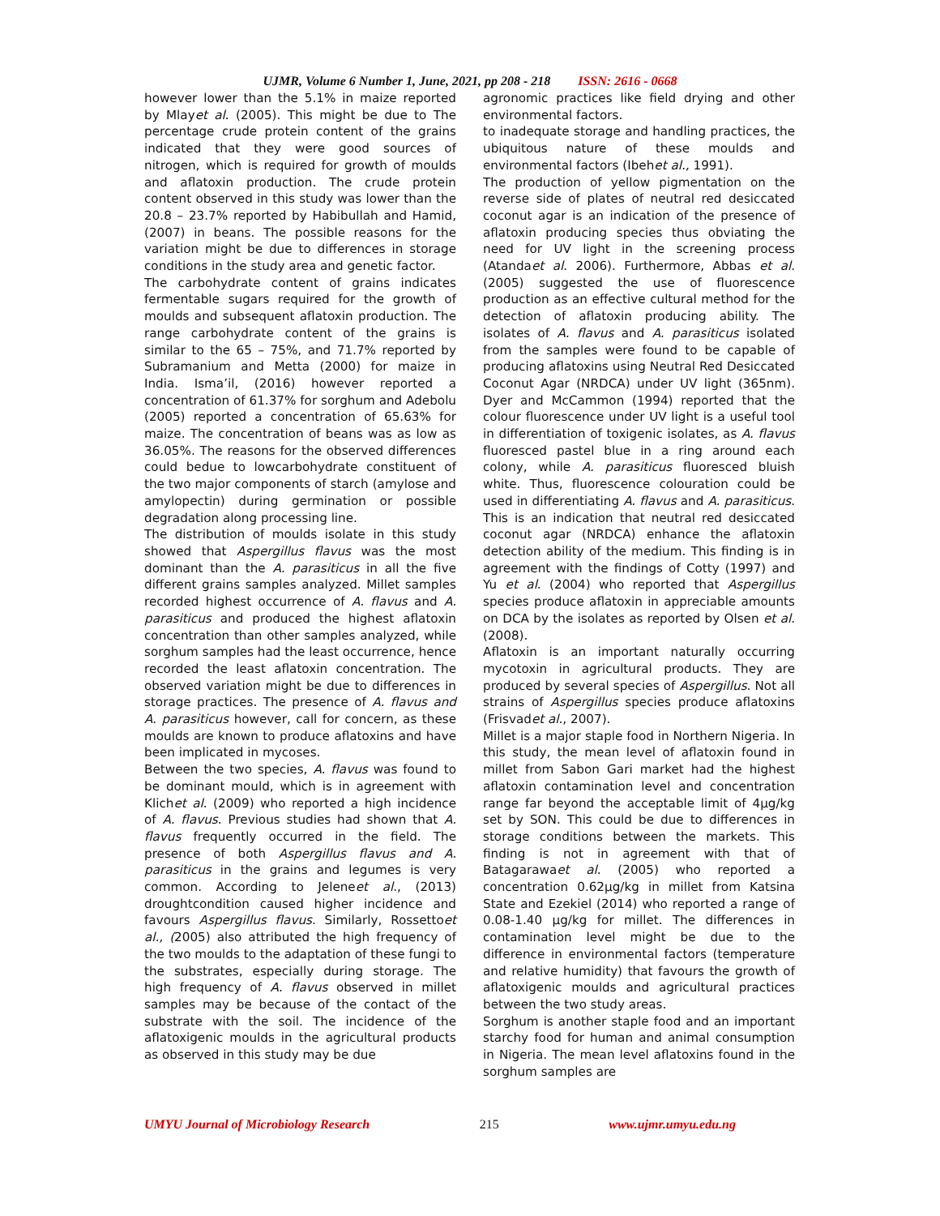UJMR, Volume 6 Number 1, June, 2021, pp 208 - 218 ISSN: 2616 - 0668
however lower than the 5.1% in maize reported by Mlayet al. (2005). This might be due to The percentage crude protein content of the grains indicated that they were good sources of nitrogen, which is required for growth of moulds and aflatoxin production. The crude protein content observed in this study was lower than the 20.8 – 23.7% reported by Habibullah and Hamid, (2007) in beans. The possible reasons for the variation might be due to differences in storage conditions in the study area and genetic factor.
The carbohydrate content of grains indicates fermentable sugars required for the growth of moulds and subsequent aflatoxin production. The range carbohydrate content of the grains is similar to the 65 – 75%, and 71.7% reported by Subramanium and Metta (2000) for maize in India. Isma’il, (2016) however reported a concentration of 61.37% for sorghum and Adebolu (2005) reported a concentration of 65.63% for maize. The concentration of beans was as low as 36.05%. The reasons for the observed differences could bedue to lowcarbohydrate constituent of the two major components of starch (amylose and amylopectin) during germination or possible degradation along processing line.
The distribution of moulds isolate in this study showed that Aspergillus flavus was the most dominant than the A. parasiticus in all the five different grains samples analyzed. Millet samples recorded highest occurrence of A. flavus and A. parasiticus and produced the highest aflatoxin concentration than other samples analyzed, while sorghum samples had the least occurrence, hence recorded the least aflatoxin concentration. The observed variation might be due to differences in storage practices. The presence of A. flavus and A. parasiticus however, call for concern, as these moulds are known to produce aflatoxins and have been implicated in mycoses.
Between the two species, A. flavus was found to be dominant mould, which is in agreement with Klichet al. (2009) who reported a high incidence of A. flavus. Previous studies had shown that A. flavus frequently occurred in the field. The presence of both Aspergillus flavus and A. parasiticus in the grains and legumes is very common. According to Jeleneet al., (2013) droughtcondition caused higher incidence and favours Aspergillus flavus. Similarly, Rossettoet al., (2005) also attributed the high frequency of the two moulds to the adaptation of these fungi to the substrates, especially during storage. The high frequency of A. flavus observed in millet samples may be because of the contact of the substrate with the soil. The incidence of the aflatoxigenic moulds in the agricultural products as observed in this study may be due
agronomic practices like field drying and other environmental factors.
to inadequate storage and handling practices, the ubiquitous nature of these moulds and environmental factors (Ibehet al., 1991).
The production of yellow pigmentation on the reverse side of plates of neutral red desiccated coconut agar is an indication of the presence of aflatoxin producing species thus obviating the need for UV light in the screening process (Atandaet al. 2006). Furthermore, Abbas et al. (2005) suggested the use of fluorescence production as an effective cultural method for the detection of aflatoxin producing ability. The isolates of A. flavus and A. parasiticus isolated from the samples were found to be capable of producing aflatoxins using Neutral Red Desiccated Coconut Agar (NRDCA) under UV light (365nm). Dyer and McCammon (1994) reported that the colour fluorescence under UV light is a useful tool in differentiation of toxigenic isolates, as A. flavus fluoresced pastel blue in a ring around each colony, while A. parasiticus fluoresced bluish white. Thus, fluorescence colouration could be used in differentiating A. flavus and A. parasiticus. This is an indication that neutral red desiccated coconut agar (NRDCA) enhance the aflatoxin detection ability of the medium. This finding is in agreement with the findings of Cotty (1997) and Yu et al. (2004) who reported that Aspergillus species produce aflatoxin in appreciable amounts on DCA by the isolates as reported by Olsen et al. (2008).
Aflatoxin is an important naturally occurring mycotoxin in agricultural products. They are produced by several species of Aspergillus. Not all strains of Aspergillus species produce aflatoxins (Frisvadet al., 2007).
Millet is a major staple food in Northern Nigeria. In this study, the mean level of aflatoxin found in millet from Sabon Gari market had the highest aflatoxin contamination level and concentration range far beyond the acceptable limit of 4μg/kg set by SON. This could be due to differences in storage conditions between the markets. This finding is not in agreement with that of Batagarawaet al. (2005) who reported a concentration 0.62μg/kg in millet from Katsina State and Ezekiel (2014) who reported a range of 0.08-1.40 μg/kg for millet. The differences in contamination level might be due to the difference in environmental factors (temperature and relative humidity) that favours the growth of aflatoxigenic moulds and agricultural practices between the two study areas.
Sorghum is another staple food and an important starchy food for human and animal consumption in Nigeria. The mean level aflatoxins found in the sorghum samples are
UMYU Journal of Microbiology Research 215 www.ujmr.umyu.edu.ng